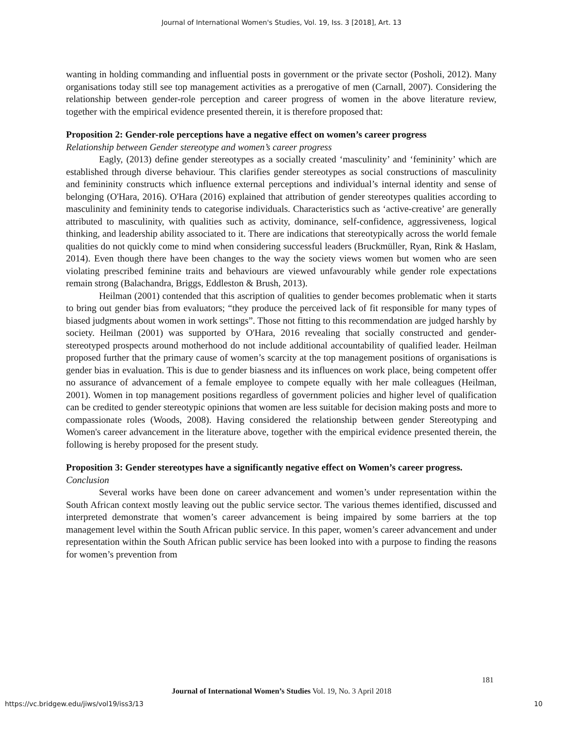Journal of International Women's Studies, Vol. 19, Iss. 3 [2018], Art. 13
wanting in holding commanding and influential posts in government or the private sector (Posholi, 2012). Many organisations today still see top management activities as a prerogative of men (Carnall, 2007). Considering the relationship between gender-role perception and career progress of women in the above literature review, together with the empirical evidence presented therein, it is therefore proposed that:
Proposition 2: Gender-role perceptions have a negative effect on women’s career progress
Relationship between Gender stereotype and women’s career progress
Eagly, (2013) define gender stereotypes as a socially created ‘masculinity’ and ‘femininity’ which are established through diverse behaviour. This clarifies gender stereotypes as social constructions of masculinity and femininity constructs which influence external perceptions and individual’s internal identity and sense of belonging (O'Hara, 2016). O'Hara (2016) explained that attribution of gender stereotypes qualities according to masculinity and femininity tends to categorise individuals. Characteristics such as ‘active-creative’ are generally attributed to masculinity, with qualities such as activity, dominance, self-confidence, aggressiveness, logical thinking, and leadership ability associated to it. There are indications that stereotypically across the world female qualities do not quickly come to mind when considering successful leaders (Bruckmüller, Ryan, Rink & Haslam, 2014). Even though there have been changes to the way the society views women but women who are seen violating prescribed feminine traits and behaviours are viewed unfavourably while gender role expectations remain strong (Balachandra, Briggs, Eddleston & Brush, 2013).
Heilman (2001) contended that this ascription of qualities to gender becomes problematic when it starts to bring out gender bias from evaluators; “they produce the perceived lack of fit responsible for many types of biased judgments about women in work settings”. Those not fitting to this recommendation are judged harshly by society. Heilman (2001) was supported by O'Hara, 2016 revealing that socially constructed and gender-stereotyped prospects around motherhood do not include additional accountability of qualified leader. Heilman proposed further that the primary cause of women’s scarcity at the top management positions of organisations is gender bias in evaluation. This is due to gender biasness and its influences on work place, being competent offer no assurance of advancement of a female employee to compete equally with her male colleagues (Heilman, 2001). Women in top management positions regardless of government policies and higher level of qualification can be credited to gender stereotypic opinions that women are less suitable for decision making posts and more to compassionate roles (Woods, 2008). Having considered the relationship between gender Stereotyping and Women's career advancement in the literature above, together with the empirical evidence presented therein, the following is hereby proposed for the present study.
Proposition 3: Gender stereotypes have a significantly negative effect on Women’s career progress.
Conclusion
Several works have been done on career advancement and women’s under representation within the South African context mostly leaving out the public service sector. The various themes identified, discussed and interpreted demonstrate that women’s career advancement is being impaired by some barriers at the top management level within the South African public service. In this paper, women’s career advancement and under representation within the South African public service has been looked into with a purpose to finding the reasons for women’s prevention from
181
Journal of International Women’s Studies Vol. 19, No. 3 April 2018
https://vc.bridgew.edu/jiws/vol19/iss3/13
10